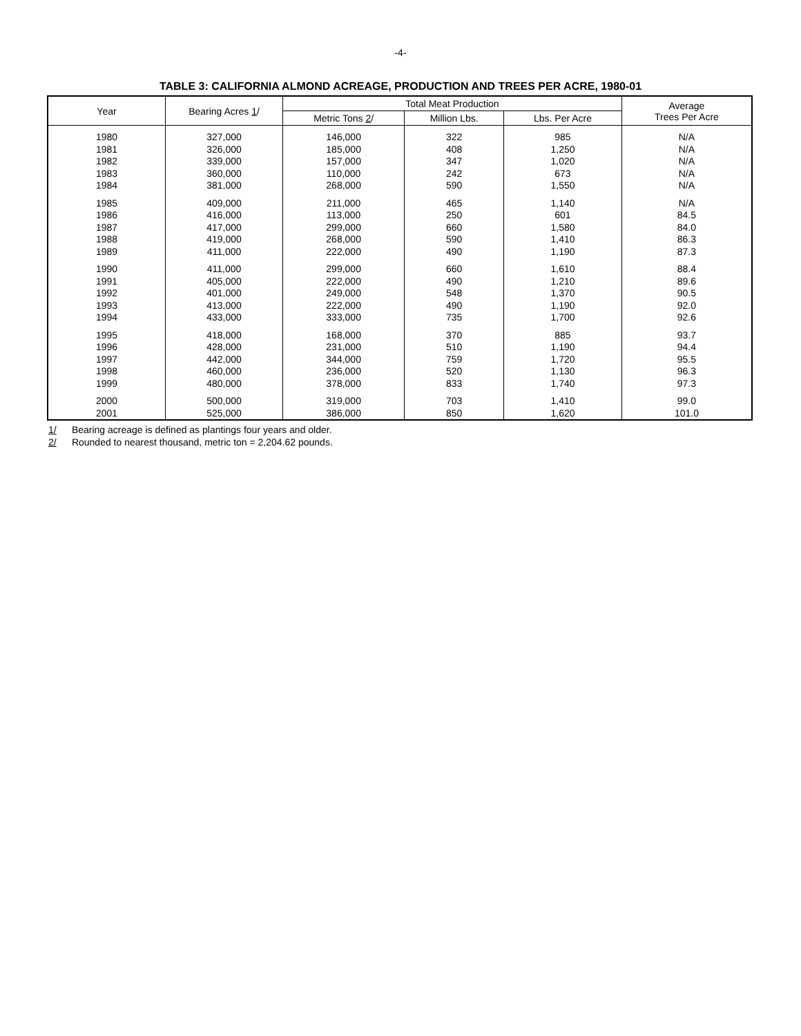-4-
TABLE 3: CALIFORNIA ALMOND ACREAGE, PRODUCTION AND TREES PER ACRE, 1980-01
| Year | Bearing Acres 1 / | Total Meat Production | | | Average Trees Per Acre |
| --- | --- | --- | --- | --- | --- |
| | | Metric Tons 2 / | Million Lbs. | Lbs. Per Acre | |
| 1980 | 327,000 | 146,000 | 322 | 985 | N/A |
| 1981 | 326,000 | 185,000 | 408 | 1,250 | N/A |
| 1982 | 339,000 | 157,000 | 347 | 1,020 | N/A |
| 1983 | 360,000 | 110,000 | 242 | 673 | N/A |
| 1984 | 381,000 | 268,000 | 590 | 1,550 | N/A |
| 1985 | 409,000 | 211,000 | 465 | 1,140 | N/A |
| 1986 | 416,000 | 113,000 | 250 | 601 | 84.5 |
| 1987 | 417,000 | 299,000 | 660 | 1,580 | 84.0 |
| 1988 | 419,000 | 268,000 | 590 | 1,410 | 86.3 |
| 1989 | 411,000 | 222,000 | 490 | 1,190 | 87.3 |
| 1990 | 411,000 | 299,000 | 660 | 1,610 | 88.4 |
| 1991 | 405,000 | 222,000 | 490 | 1,210 | 89.6 |
| 1992 | 401,000 | 249,000 | 548 | 1,370 | 90.5 |
| 1993 | 413,000 | 222,000 | 490 | 1,190 | 92.0 |
| 1994 | 433,000 | 333,000 | 735 | 1,700 | 92.6 |
| 1995 | 418,000 | 168,000 | 370 | 885 | 93.7 |
| 1996 | 428,000 | 231,000 | 510 | 1,190 | 94.4 |
| 1997 | 442,000 | 344,000 | 759 | 1,720 | 95.5 |
| 1998 | 460,000 | 236,000 | 520 | 1,130 | 96.3 |
| 1999 | 480,000 | 378,000 | 833 | 1,740 | 97.3 |
| 2000 | 500,000 | 319,000 | 703 | 1,410 | 99.0 |
| 2001 | 525,000 | 386,000 | 850 | 1,620 | 101.0 |
1/ Bearing acreage is defined as plantings four years and older.
2/ Rounded to nearest thousand, metric ton = 2,204.62 pounds.